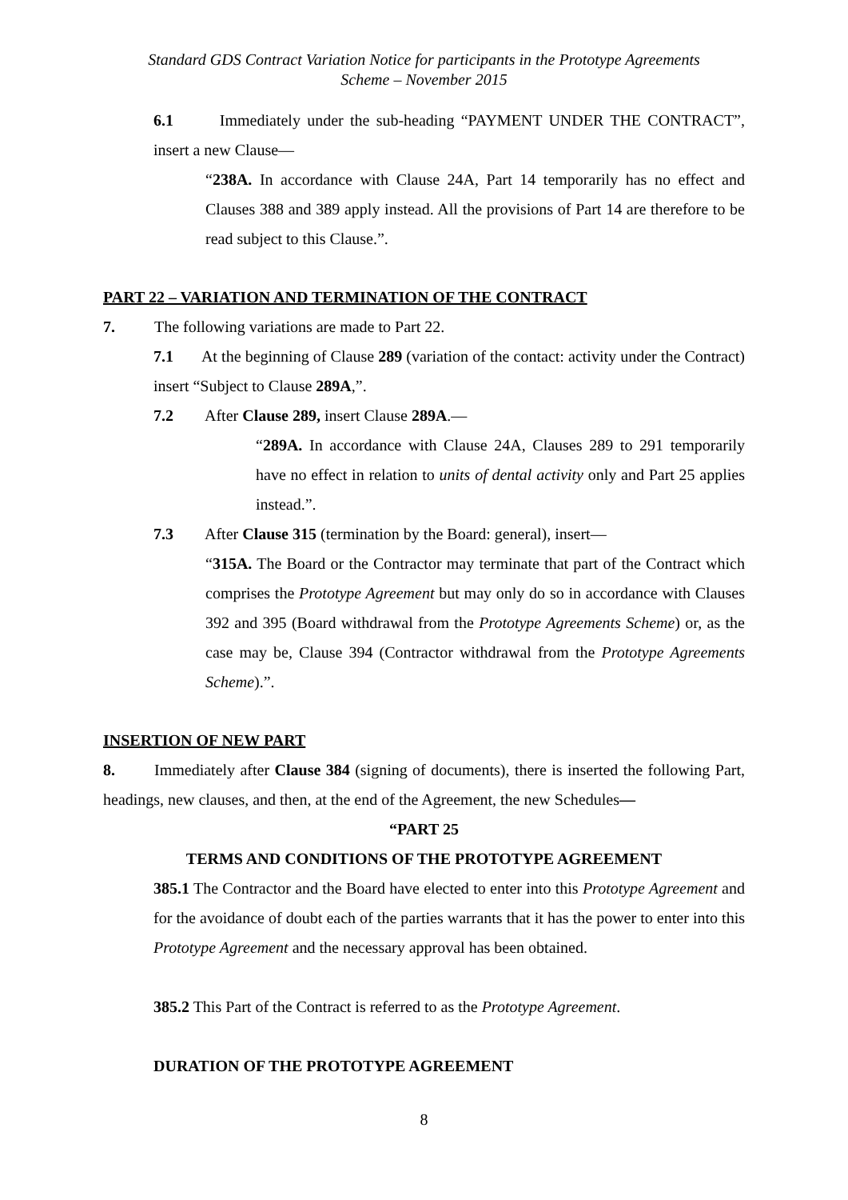Standard GDS Contract Variation Notice for participants in the Prototype Agreements
Scheme – November 2015
6.1 Immediately under the sub-heading “PAYMENT UNDER THE CONTRACT”, insert a new Clause—
“238A. In accordance with Clause 24A, Part 14 temporarily has no effect and Clauses 388 and 389 apply instead. All the provisions of Part 14 are therefore to be read subject to this Clause.”.
PART 22 – VARIATION AND TERMINATION OF THE CONTRACT
7. The following variations are made to Part 22.
7.1 At the beginning of Clause 289 (variation of the contact: activity under the Contract) insert “Subject to Clause 289A,”.
7.2 After Clause 289, insert Clause 289A.—
“289A. In accordance with Clause 24A, Clauses 289 to 291 temporarily have no effect in relation to units of dental activity only and Part 25 applies instead.”.
7.3 After Clause 315 (termination by the Board: general), insert—
“315A. The Board or the Contractor may terminate that part of the Contract which comprises the Prototype Agreement but may only do so in accordance with Clauses 392 and 395 (Board withdrawal from the Prototype Agreements Scheme) or, as the case may be, Clause 394 (Contractor withdrawal from the Prototype Agreements Scheme).”.
INSERTION OF NEW PART
8. Immediately after Clause 384 (signing of documents), there is inserted the following Part, headings, new clauses, and then, at the end of the Agreement, the new Schedules—
“PART 25
TERMS AND CONDITIONS OF THE PROTOTYPE AGREEMENT
385.1 The Contractor and the Board have elected to enter into this Prototype Agreement and for the avoidance of doubt each of the parties warrants that it has the power to enter into this Prototype Agreement and the necessary approval has been obtained.
385.2 This Part of the Contract is referred to as the Prototype Agreement.
DURATION OF THE PROTOTYPE AGREEMENT
8